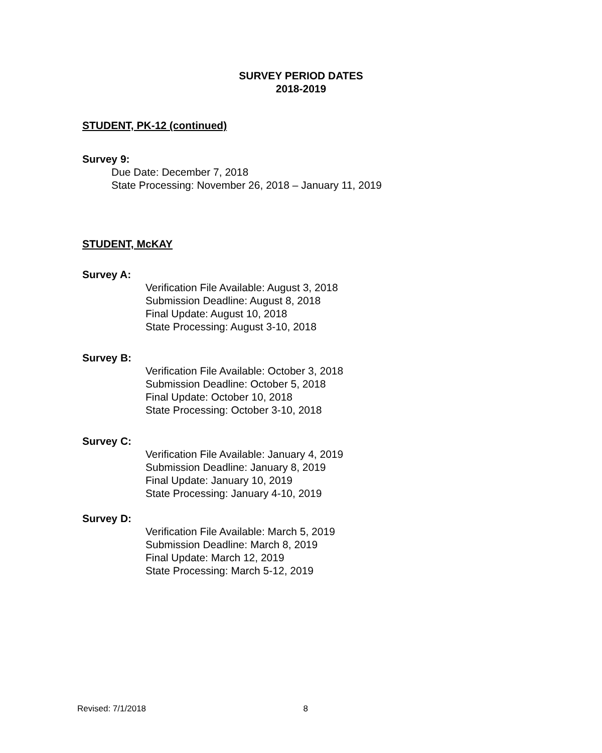SURVEY PERIOD DATES
2018-2019
STUDENT, PK-12 (continued)
Survey 9:
Due Date: December 7, 2018
State Processing: November 26, 2018 – January 11, 2019
STUDENT, McKAY
Survey A:
Verification File Available: August 3, 2018
Submission Deadline: August 8, 2018
Final Update: August 10, 2018
State Processing: August 3-10, 2018
Survey B:
Verification File Available: October 3, 2018
Submission Deadline: October 5, 2018
Final Update: October 10, 2018
State Processing: October 3-10, 2018
Survey C:
Verification File Available: January 4, 2019
Submission Deadline: January 8, 2019
Final Update: January 10, 2019
State Processing: January 4-10, 2019
Survey D:
Verification File Available: March 5, 2019
Submission Deadline: March 8, 2019
Final Update: March 12, 2019
State Processing: March 5-12, 2019
Revised: 7/1/2018 8